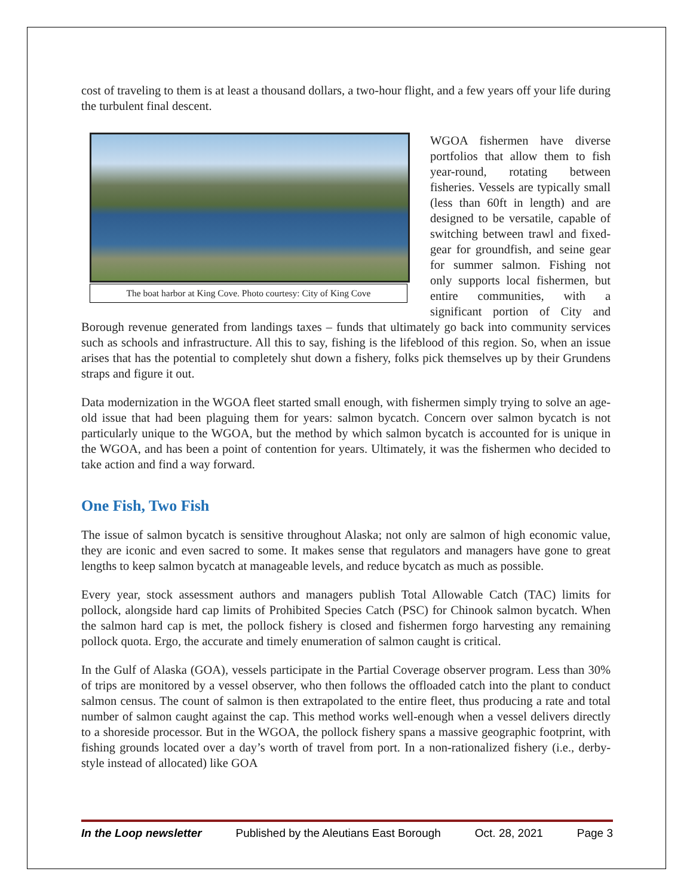cost of traveling to them is at least a thousand dollars, a two-hour flight, and a few years off your life during the turbulent final descent.
The boat harbor at King Cove. Photo courtesy: City of King Cove
WGOA fishermen have diverse portfolios that allow them to fish year-round, rotating between fisheries. Vessels are typically small (less than 60ft in length) and are designed to be versatile, capable of switching between trawl and fixed-gear for groundfish, and seine gear for summer salmon. Fishing not only supports local fishermen, but entire communities, with a significant portion of City and Borough revenue generated from landings taxes – funds that ultimately go back into community services such as schools and infrastructure. All this to say, fishing is the lifeblood of this region. So, when an issue arises that has the potential to completely shut down a fishery, folks pick themselves up by their Grundens straps and figure it out.
Data modernization in the WGOA fleet started small enough, with fishermen simply trying to solve an age-old issue that had been plaguing them for years: salmon bycatch. Concern over salmon bycatch is not particularly unique to the WGOA, but the method by which salmon bycatch is accounted for is unique in the WGOA, and has been a point of contention for years. Ultimately, it was the fishermen who decided to take action and find a way forward.
One Fish, Two Fish
The issue of salmon bycatch is sensitive throughout Alaska; not only are salmon of high economic value, they are iconic and even sacred to some. It makes sense that regulators and managers have gone to great lengths to keep salmon bycatch at manageable levels, and reduce bycatch as much as possible.
Every year, stock assessment authors and managers publish Total Allowable Catch (TAC) limits for pollock, alongside hard cap limits of Prohibited Species Catch (PSC) for Chinook salmon bycatch. When the salmon hard cap is met, the pollock fishery is closed and fishermen forgo harvesting any remaining pollock quota. Ergo, the accurate and timely enumeration of salmon caught is critical.
In the Gulf of Alaska (GOA), vessels participate in the Partial Coverage observer program. Less than 30% of trips are monitored by a vessel observer, who then follows the offloaded catch into the plant to conduct salmon census. The count of salmon is then extrapolated to the entire fleet, thus producing a rate and total number of salmon caught against the cap. This method works well-enough when a vessel delivers directly to a shoreside processor. But in the WGOA, the pollock fishery spans a massive geographic footprint, with fishing grounds located over a day’s worth of travel from port. In a non-rationalized fishery (i.e., derby-style instead of allocated) like GOA
In the Loop newsletter Published by the Aleutians East Borough Oct. 28, 2021 Page 3